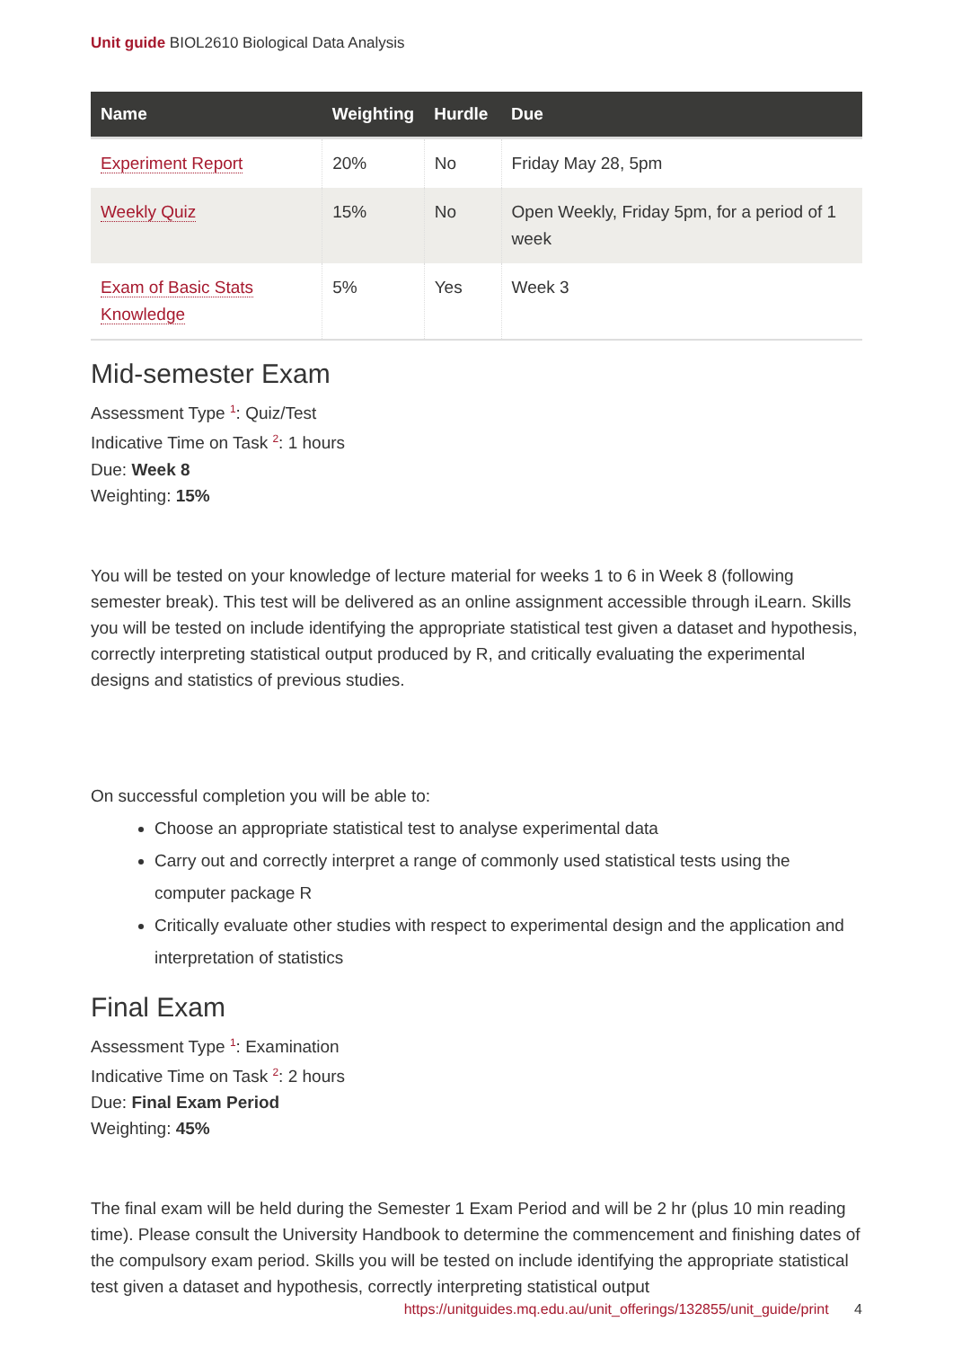Unit guide BIOL2610 Biological Data Analysis
| Name | Weighting | Hurdle | Due |
| --- | --- | --- | --- |
| Experiment Report | 20% | No | Friday May 28, 5pm |
| Weekly Quiz | 15% | No | Open Weekly, Friday 5pm, for a period of 1 week |
| Exam of Basic Stats Knowledge | 5% | Yes | Week 3 |
Mid-semester Exam
Assessment Type <sup>1</sup>: Quiz/Test
Indicative Time on Task <sup>2</sup>: 1 hours
Due: Week 8
Weighting: 15%
You will be tested on your knowledge of lecture material for weeks 1 to 6 in Week 8 (following semester break). This test will be delivered as an online assignment accessible through iLearn. Skills you will be tested on include identifying the appropriate statistical test given a dataset and hypothesis, correctly interpreting statistical output produced by R, and critically evaluating the experimental designs and statistics of previous studies.
On successful completion you will be able to:
Choose an appropriate statistical test to analyse experimental data
Carry out and correctly interpret a range of commonly used statistical tests using the computer package R
Critically evaluate other studies with respect to experimental design and the application and interpretation of statistics
Final Exam
Assessment Type <sup>1</sup>: Examination
Indicative Time on Task <sup>2</sup>: 2 hours
Due: Final Exam Period
Weighting: 45%
The final exam will be held during the Semester 1 Exam Period and will be 2 hr (plus 10 min reading time). Please consult the University Handbook to determine the commencement and finishing dates of the compulsory exam period. Skills you will be tested on include identifying the appropriate statistical test given a dataset and hypothesis, correctly interpreting statistical output
https://unitguides.mq.edu.au/unit_offerings/132855/unit_guide/print 4